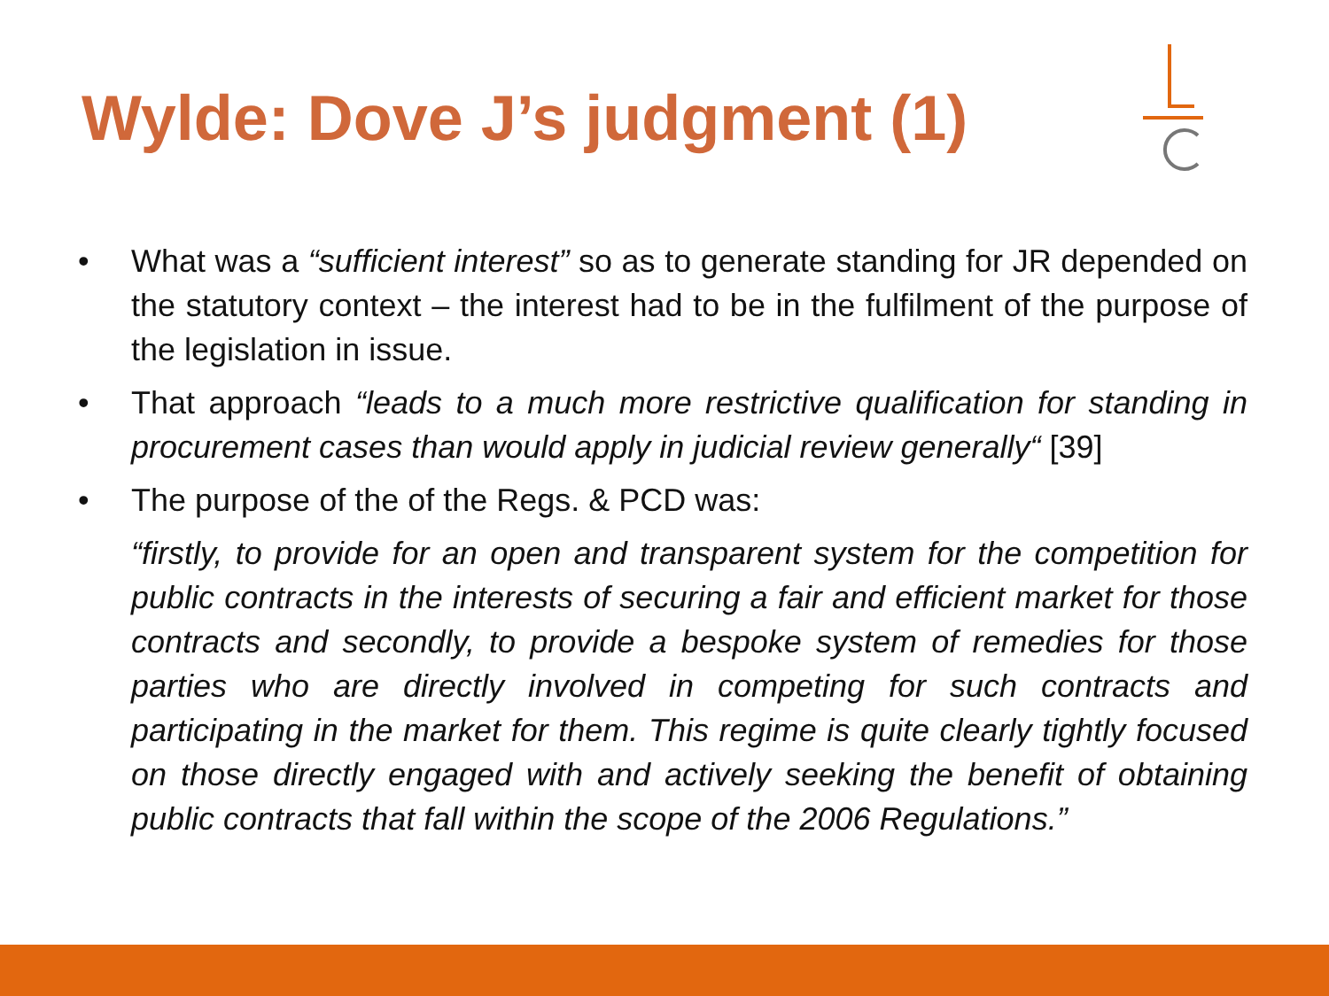Wylde: Dove J’s judgment (1)
• What was a “sufficient interest” so as to generate standing for JR depended on the statutory context – the interest had to be in the fulfilment of the purpose of the legislation in issue.
• That approach “leads to a much more restrictive qualification for standing in procurement cases than would apply in judicial review generally“ [39]
• The purpose of the of the Regs. & PCD was:
“firstly, to provide for an open and transparent system for the competition for public contracts in the interests of securing a fair and efficient market for those contracts and secondly, to provide a bespoke system of remedies for those parties who are directly involved in competing for such contracts and participating in the market for them. This regime is quite clearly tightly focused on those directly engaged with and actively seeking the benefit of obtaining public contracts that fall within the scope of the 2006 Regulations.”